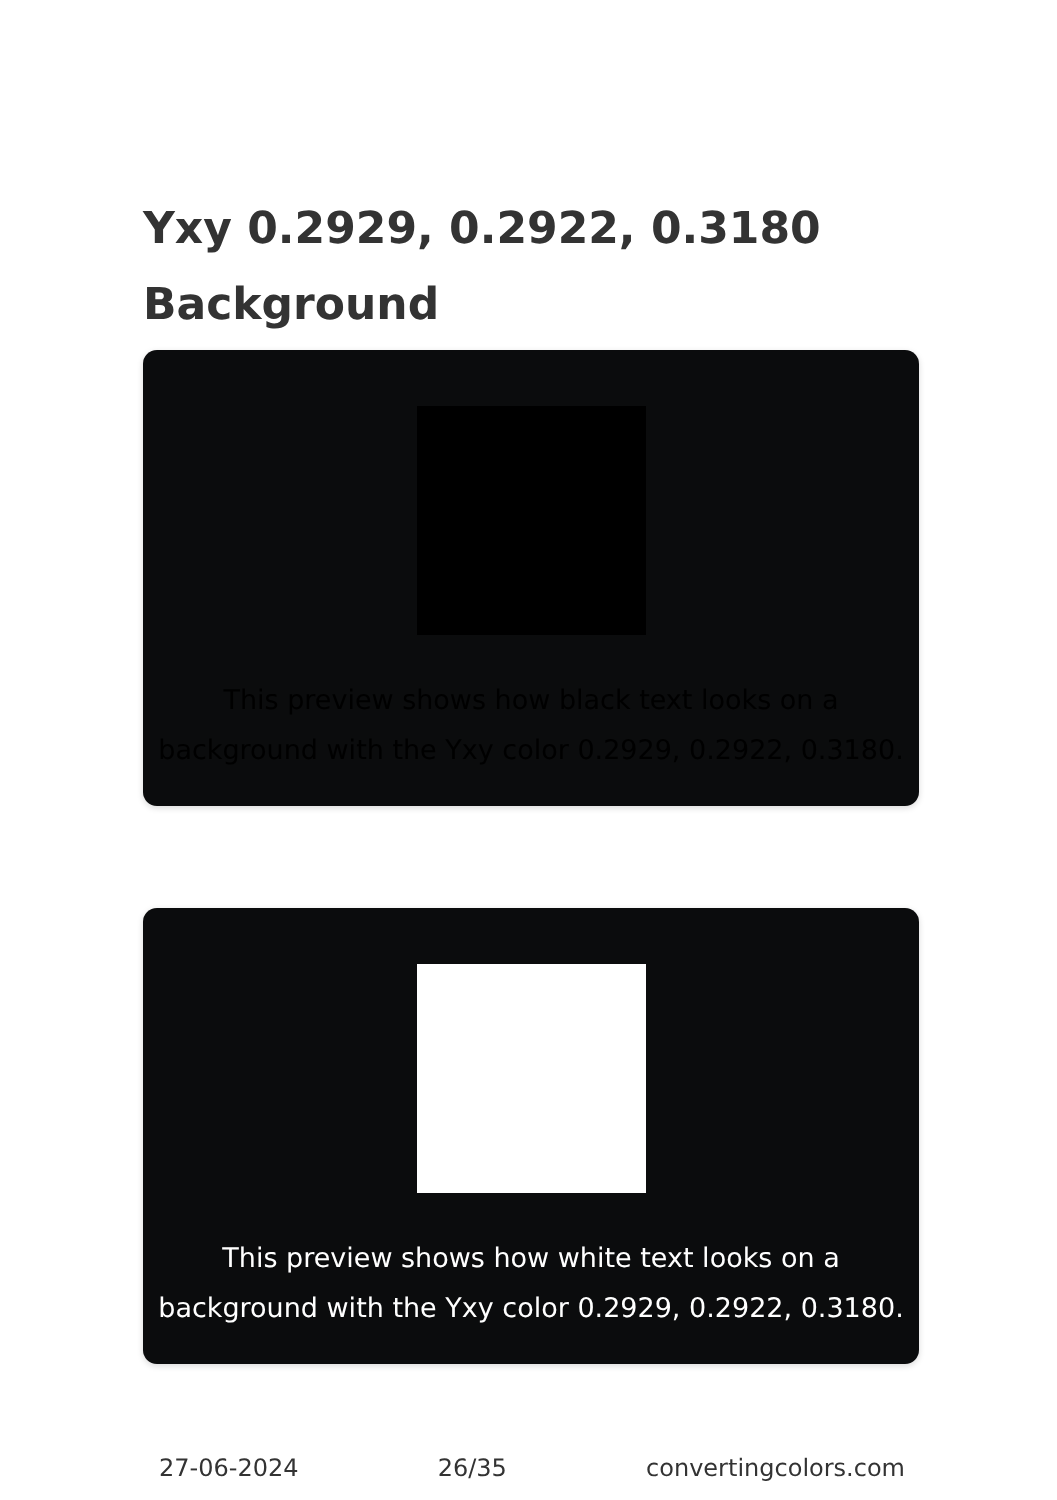Yxy 0.2929, 0.2922, 0.3180 Background
This preview shows how black text looks on a background with the Yxy color 0.2929, 0.2922, 0.3180.
This preview shows how white text looks on a background with the Yxy color 0.2929, 0.2922, 0.3180.
27-06-2024 26/35 convertingcolors.com